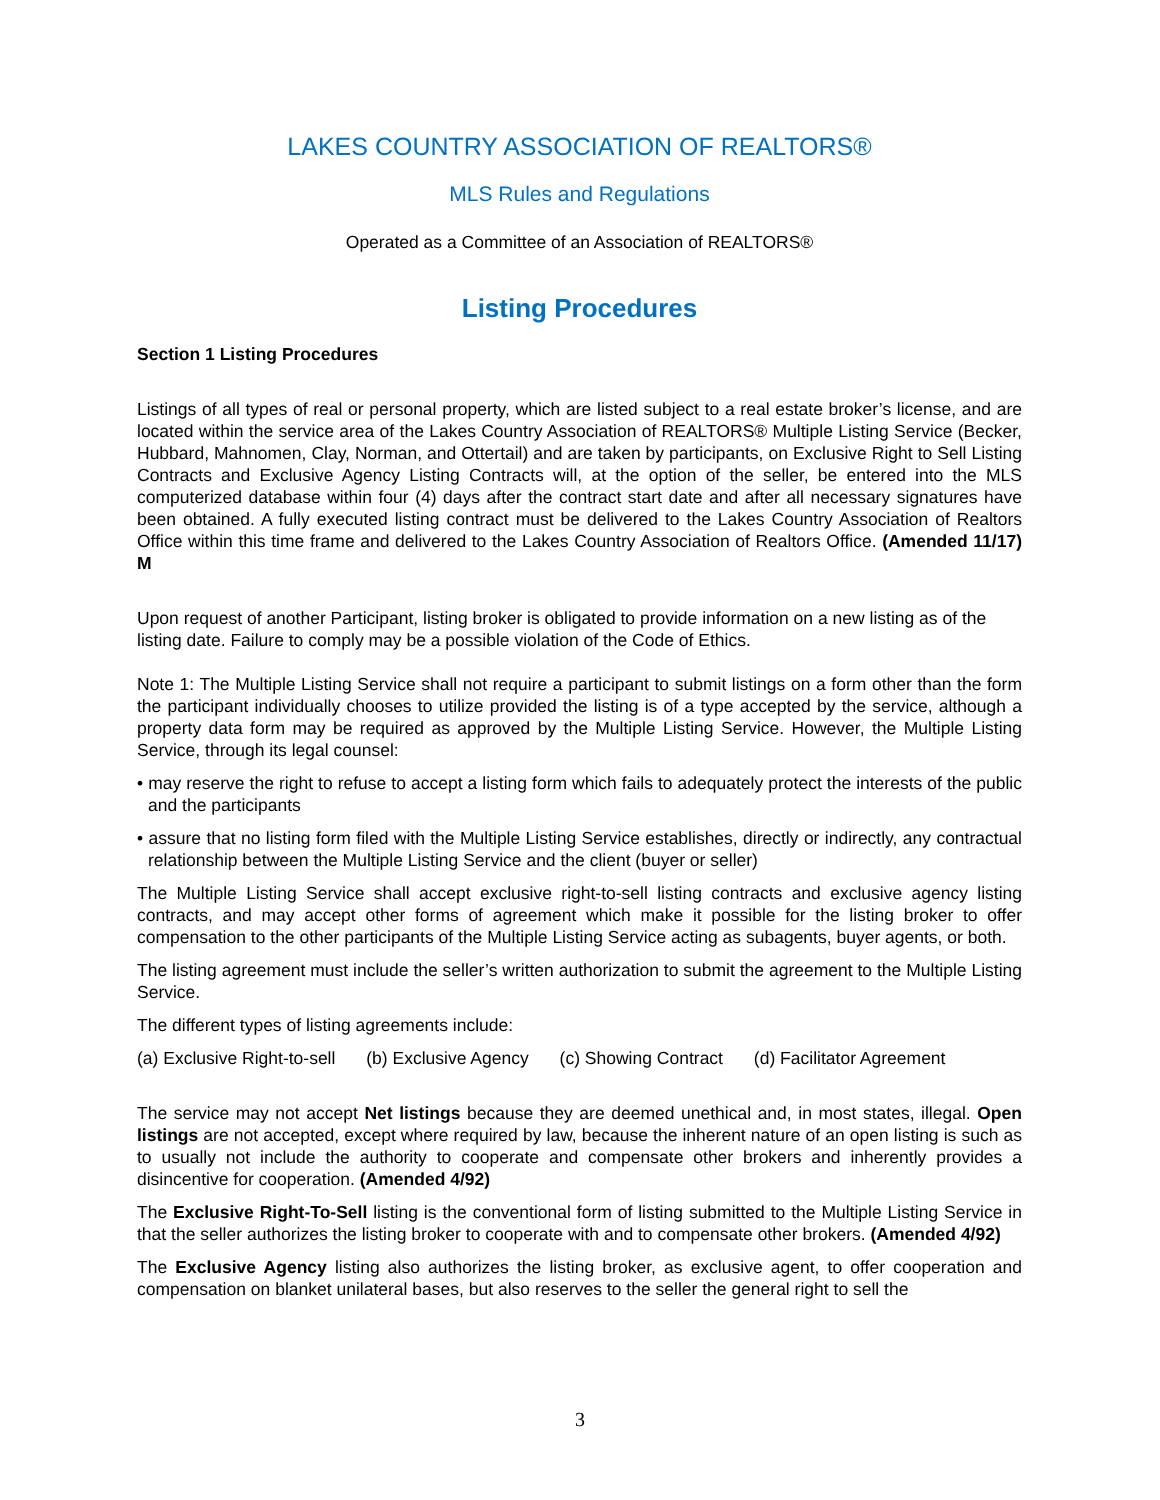LAKES COUNTRY ASSOCIATION OF REALTORS®
MLS Rules and Regulations
Operated as a Committee of an Association of REALTORS®
Listing Procedures
Section 1 Listing Procedures
Listings of all types of real or personal property, which are listed subject to a real estate broker’s license, and are located within the service area of the Lakes Country Association of REALTORS® Multiple Listing Service (Becker, Hubbard, Mahnomen, Clay, Norman, and Ottertail) and are taken by participants, on Exclusive Right to Sell Listing Contracts and Exclusive Agency Listing Contracts will, at the option of the seller, be entered into the MLS computerized database within four (4) days after the contract start date and after all necessary signatures have been obtained. A fully executed listing contract must be delivered to the Lakes Country Association of Realtors Office within this time frame and delivered to the Lakes Country Association of Realtors Office. (Amended 11/17) M
Upon request of another Participant, listing broker is obligated to provide information on a new listing as of the listing date. Failure to comply may be a possible violation of the Code of Ethics.
Note 1: The Multiple Listing Service shall not require a participant to submit listings on a form other than the form the participant individually chooses to utilize provided the listing is of a type accepted by the service, although a property data form may be required as approved by the Multiple Listing Service. However, the Multiple Listing Service, through its legal counsel:
• may reserve the right to refuse to accept a listing form which fails to adequately protect the interests of the public and the participants
• assure that no listing form filed with the Multiple Listing Service establishes, directly or indirectly, any contractual relationship between the Multiple Listing Service and the client (buyer or seller)
The Multiple Listing Service shall accept exclusive right-to-sell listing contracts and exclusive agency listing contracts, and may accept other forms of agreement which make it possible for the listing broker to offer compensation to the other participants of the Multiple Listing Service acting as subagents, buyer agents, or both.
The listing agreement must include the seller’s written authorization to submit the agreement to the Multiple Listing Service.
The different types of listing agreements include:
(a) Exclusive Right-to-sell (b) Exclusive Agency (c) Showing Contract (d) Facilitator Agreement
The service may not accept Net listings because they are deemed unethical and, in most states, illegal. Open listings are not accepted, except where required by law, because the inherent nature of an open listing is such as to usually not include the authority to cooperate and compensate other brokers and inherently provides a disincentive for cooperation. (Amended 4/92)
The Exclusive Right-To-Sell listing is the conventional form of listing submitted to the Multiple Listing Service in that the seller authorizes the listing broker to cooperate with and to compensate other brokers. (Amended 4/92)
The Exclusive Agency listing also authorizes the listing broker, as exclusive agent, to offer cooperation and compensation on blanket unilateral bases, but also reserves to the seller the general right to sell the
3